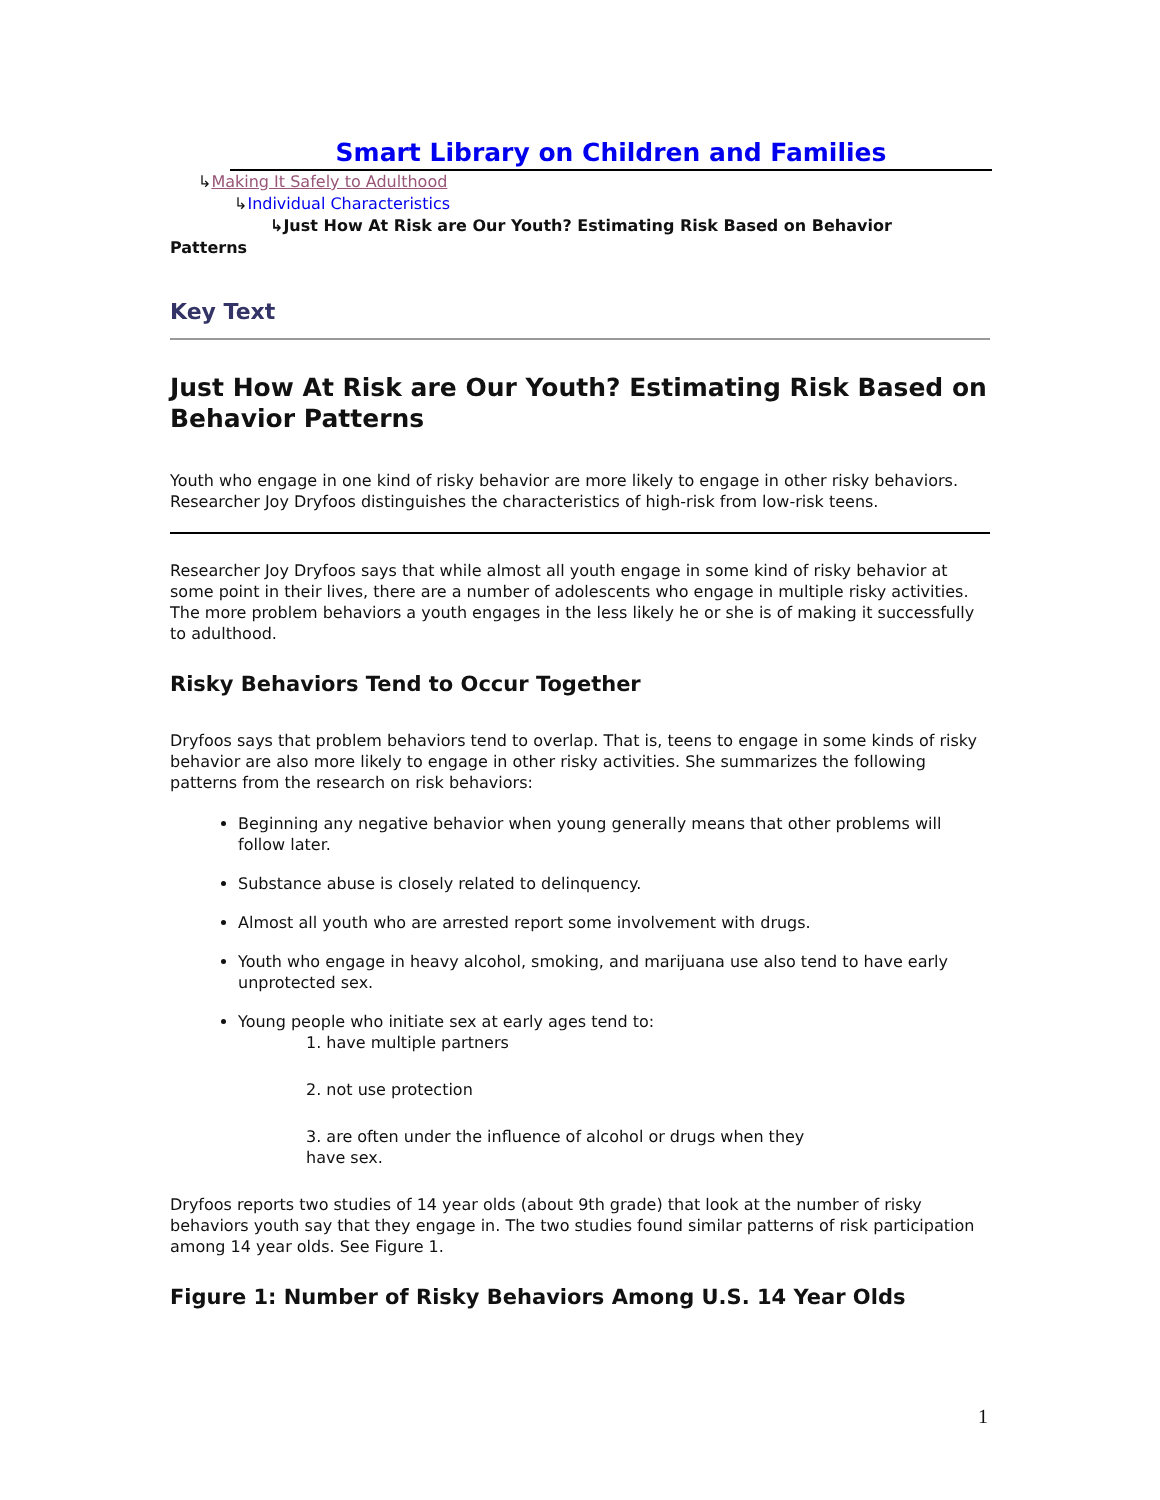Smart Library on Children and Families
↳Making It Safely to Adulthood
↳Individual Characteristics
↳Just How At Risk are Our Youth? Estimating Risk Based on Behavior
Patterns
Key Text
Just How At Risk are Our Youth? Estimating Risk Based on Behavior Patterns
Youth who engage in one kind of risky behavior are more likely to engage in other risky behaviors. Researcher Joy Dryfoos distinguishes the characteristics of high-risk from low-risk teens.
Researcher Joy Dryfoos says that while almost all youth engage in some kind of risky behavior at some point in their lives, there are a number of adolescents who engage in multiple risky activities. The more problem behaviors a youth engages in the less likely he or she is of making it successfully to adulthood.
Risky Behaviors Tend to Occur Together
Dryfoos says that problem behaviors tend to overlap. That is, teens to engage in some kinds of risky behavior are also more likely to engage in other risky activities. She summarizes the following patterns from the research on risk behaviors:
Beginning any negative behavior when young generally means that other problems will follow later.
Substance abuse is closely related to delinquency.
Almost all youth who are arrested report some involvement with drugs.
Youth who engage in heavy alcohol, smoking, and marijuana use also tend to have early unprotected sex.
Young people who initiate sex at early ages tend to:
1. have multiple partners
2. not use protection
3. are often under the influence of alcohol or drugs when they
have sex.
Dryfoos reports two studies of 14 year olds (about 9th grade) that look at the number of risky behaviors youth say that they engage in. The two studies found similar patterns of risk participation among 14 year olds. See Figure 1.
Figure 1: Number of Risky Behaviors Among U.S. 14 Year Olds
1